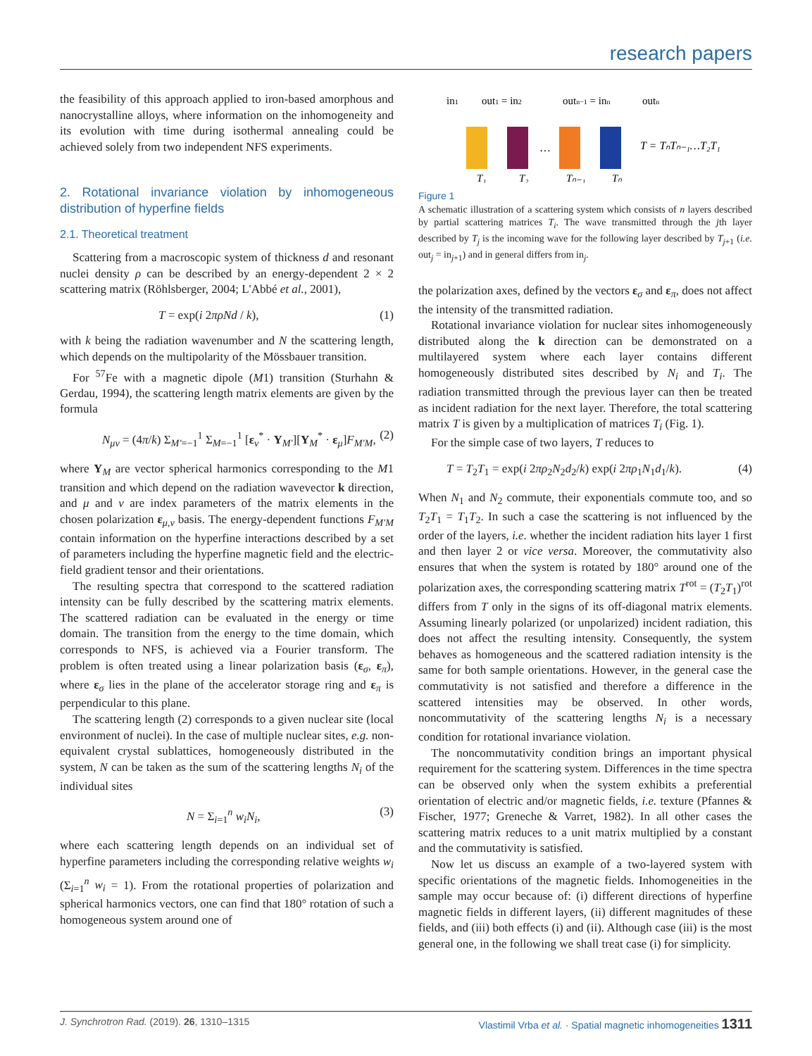research papers
the feasibility of this approach applied to iron-based amorphous and nanocrystalline alloys, where information on the inhomogeneity and its evolution with time during isothermal annealing could be achieved solely from two independent NFS experiments.
2. Rotational invariance violation by inhomogeneous distribution of hyperfine fields
2.1. Theoretical treatment
Scattering from a macroscopic system of thickness d and resonant nuclei density ρ can be described by an energy-dependent 2 × 2 scattering matrix (Röhlsberger, 2004; L'Abbé et al., 2001),
T = exp(i 2πρNd / k), (1)
with k being the radiation wavenumber and N the scattering length, which depends on the multipolarity of the Mössbauer transition.
For <sup>57</sup>Fe with a magnetic dipole (M1) transition (Sturhahn & Gerdau, 1994), the scattering length matrix elements are given by the formula
N<sub>μν</sub> = (4π/k) Σ<sub>M′=−1</sub><sup>1</sup> Σ<sub>M=−1</sub><sup>1</sup> [ε<sub>ν</sub><sup>*</sup> · Y<sub>M′</sub>][Y<sub>M</sub><sup>*</sup> · ε<sub>μ</sub>]F<sub>M′M</sub>, (2)
where Y<sub>M</sub> are vector spherical harmonics corresponding to the M1 transition and which depend on the radiation wavevector k direction, and μ and ν are index parameters of the matrix elements in the chosen polarization ε<sub>μ,ν</sub> basis. The energy-dependent functions F<sub>M′M</sub> contain information on the hyperfine interactions described by a set of parameters including the hyperfine magnetic field and the electric-field gradient tensor and their orientations.
The resulting spectra that correspond to the scattered radiation intensity can be fully described by the scattering matrix elements. The scattered radiation can be evaluated in the energy or time domain. The transition from the energy to the time domain, which corresponds to NFS, is achieved via a Fourier transform. The problem is often treated using a linear polarization basis (ε<sub>σ</sub>, ε<sub>π</sub>), where ε<sub>σ</sub> lies in the plane of the accelerator storage ring and ε<sub>π</sub> is perpendicular to this plane.
The scattering length (2) corresponds to a given nuclear site (local environment of nuclei). In the case of multiple nuclear sites, e.g. non-equivalent crystal sublattices, homogeneously distributed in the system, N can be taken as the sum of the scattering lengths N<sub>i</sub> of the individual sites
N = Σ<sub>i=1</sub><sup>n</sup> w<sub>i</sub>N<sub>i</sub>, (3)
where each scattering length depends on an individual set of hyperfine parameters including the corresponding relative weights w<sub>i</sub> (Σ<sub>i=1</sub><sup>n</sup> w<sub>i</sub> = 1). From the rotational properties of polarization and spherical harmonics vectors, one can find that 180° rotation of such a homogeneous system around one of
in1
out1 = in2
outn−1 = inn
outn
…
T = TₙTₙ₋₁…T₂T₁
T₁
T₂
Tₙ₋₁
Tₙ
Figure 1
A schematic illustration of a scattering system which consists of n layers described by partial scattering matrices T<sub>i</sub>. The wave transmitted through the jth layer described by T<sub>j</sub> is the incoming wave for the following layer described by T<sub>j+1</sub> (i.e. out<sub>j</sub> = in<sub>j+1</sub>) and in general differs from in<sub>j</sub>.
the polarization axes, defined by the vectors ε<sub>σ</sub> and ε<sub>π</sub>, does not affect the intensity of the transmitted radiation.
Rotational invariance violation for nuclear sites inhomogeneously distributed along the k direction can be demonstrated on a multilayered system where each layer contains different homogeneously distributed sites described by N<sub>i</sub> and T<sub>i</sub>. The radiation transmitted through the previous layer can then be treated as incident radiation for the next layer. Therefore, the total scattering matrix T is given by a multiplication of matrices T<sub>i</sub> (Fig. 1).
For the simple case of two layers, T reduces to
T = T<sub>2</sub>T<sub>1</sub> = exp(i 2πρ<sub>2</sub>N<sub>2</sub>d<sub>2</sub>/k) exp(i 2πρ<sub>1</sub>N<sub>1</sub>d<sub>1</sub>/k). (4)
When N<sub>1</sub> and N<sub>2</sub> commute, their exponentials commute too, and so T<sub>2</sub>T<sub>1</sub> = T<sub>1</sub>T<sub>2</sub>. In such a case the scattering is not influenced by the order of the layers, i.e. whether the incident radiation hits layer 1 first and then layer 2 or vice versa. Moreover, the commutativity also ensures that when the system is rotated by 180° around one of the polarization axes, the corresponding scattering matrix T<sup>rot</sup> = (T<sub>2</sub>T<sub>1</sub>)<sup>rot</sup> differs from T only in the signs of its off-diagonal matrix elements. Assuming linearly polarized (or unpolarized) incident radiation, this does not affect the resulting intensity. Consequently, the system behaves as homogeneous and the scattered radiation intensity is the same for both sample orientations. However, in the general case the commutativity is not satisfied and therefore a difference in the scattered intensities may be observed. In other words, noncommutativity of the scattering lengths N<sub>i</sub> is a necessary condition for rotational invariance violation.
The noncommutativity condition brings an important physical requirement for the scattering system. Differences in the time spectra can be observed only when the system exhibits a preferential orientation of electric and/or magnetic fields, i.e. texture (Pfannes & Fischer, 1977; Greneche & Varret, 1982). In all other cases the scattering matrix reduces to a unit matrix multiplied by a constant and the commutativity is satisfied.
Now let us discuss an example of a two-layered system with specific orientations of the magnetic fields. Inhomogeneities in the sample may occur because of: (i) different directions of hyperfine magnetic fields in different layers, (ii) different magnitudes of these fields, and (iii) both effects (i) and (ii). Although case (iii) is the most general one, in the following we shall treat case (i) for simplicity.
J. Synchrotron Rad. (2019). 26, 1310–1315 Vlastimil Vrba et al. · Spatial magnetic inhomogeneities 1311